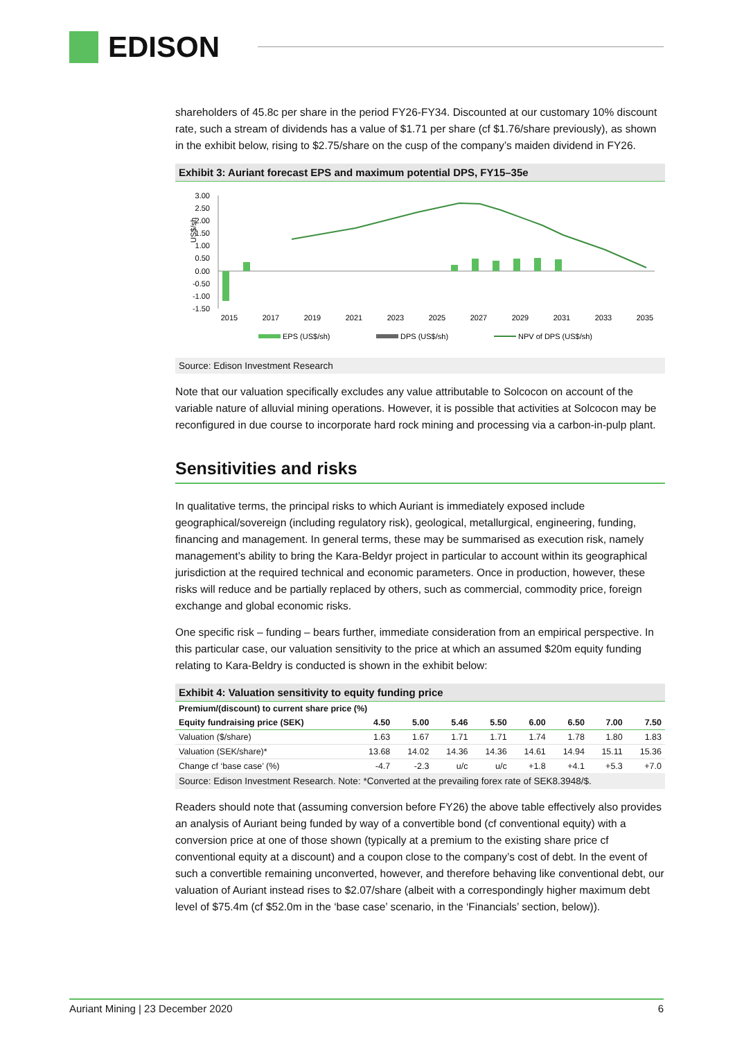EDISON
shareholders of 45.8c per share in the period FY26-FY34. Discounted at our customary 10% discount rate, such a stream of dividends has a value of $1.71 per share (cf $1.76/share previously), as shown in the exhibit below, rising to $2.75/share on the cusp of the company’s maiden dividend in FY26.
Exhibit 3: Auriant forecast EPS and maximum potential DPS, FY15–35e
US$/sh
3.00
2.50
2.00
1.50
1.00
0.50
0.00
-0.50
-1.00
-1.50
2015
2017
2019
2021
2023
2025
2027
2029
2031
2033
2035
EPS (US$/sh)
DPS (US$/sh)
NPV of DPS (US$/sh)
Source: Edison Investment Research
Note that our valuation specifically excludes any value attributable to Solcocon on account of the variable nature of alluvial mining operations. However, it is possible that activities at Solcocon may be reconfigured in due course to incorporate hard rock mining and processing via a carbon-in-pulp plant.
Sensitivities and risks
In qualitative terms, the principal risks to which Auriant is immediately exposed include geographical/sovereign (including regulatory risk), geological, metallurgical, engineering, funding, financing and management. In general terms, these may be summarised as execution risk, namely management’s ability to bring the Kara-Beldyr project in particular to account within its geographical jurisdiction at the required technical and economic parameters. Once in production, however, these risks will reduce and be partially replaced by others, such as commercial, commodity price, foreign exchange and global economic risks.
One specific risk – funding – bears further, immediate consideration from an empirical perspective. In this particular case, our valuation sensitivity to the price at which an assumed $20m equity funding relating to Kara-Beldry is conducted is shown in the exhibit below:
Exhibit 4: Valuation sensitivity to equity funding price
| Premium/(discount) to current share price (%) | | | | | | | | |
| --- | --- | --- | --- | --- | --- | --- | --- | --- |
| Equity fundraising price (SEK) | 4.50 | 5.00 | 5.46 | 5.50 | 6.00 | 6.50 | 7.00 | 7.50 |
| Valuation ($/share) | 1.63 | 1.67 | 1.71 | 1.71 | 1.74 | 1.78 | 1.80 | 1.83 |
| Valuation (SEK/share)* | 13.68 | 14.02 | 14.36 | 14.36 | 14.61 | 14.94 | 15.11 | 15.36 |
| Change cf ‘base case’ (%) | -4.7 | -2.3 | u/c | u/c | +1.8 | +4.1 | +5.3 | +7.0 |
Source: Edison Investment Research. Note: *Converted at the prevailing forex rate of SEK8.3948/$.
Readers should note that (assuming conversion before FY26) the above table effectively also provides an analysis of Auriant being funded by way of a convertible bond (cf conventional equity) with a conversion price at one of those shown (typically at a premium to the existing share price cf conventional equity at a discount) and a coupon close to the company’s cost of debt. In the event of such a convertible remaining unconverted, however, and therefore behaving like conventional debt, our valuation of Auriant instead rises to $2.07/share (albeit with a correspondingly higher maximum debt level of $75.4m (cf $52.0m in the ‘base case’ scenario, in the ‘Financials’ section, below)).
Auriant Mining | 23 December 2020 6